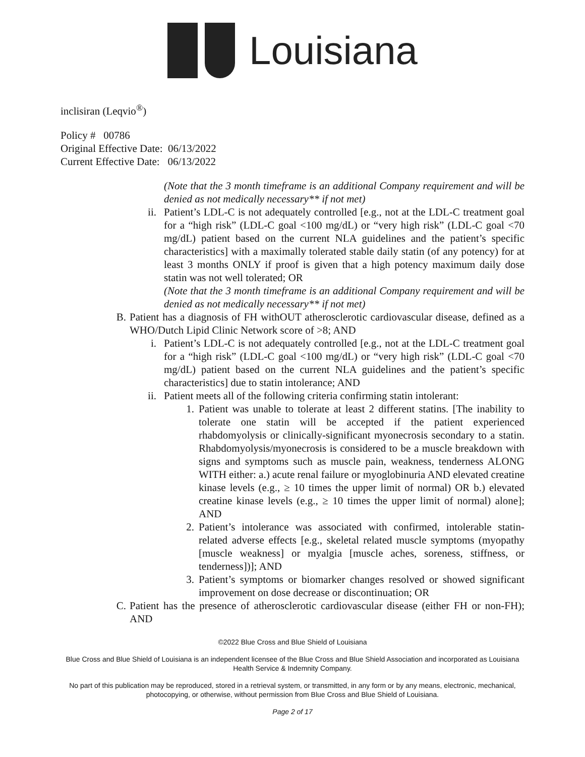Louisiana
inclisiran (Leqvio<sup>®</sup>)
Policy # 00786
Original Effective Date: 06/13/2022
Current Effective Date: 06/13/2022
(Note that the 3 month timeframe is an additional Company requirement and will be denied as not medically necessary** if not met)
ii. Patient’s LDL-C is not adequately controlled [e.g., not at the LDL-C treatment goal for a “high risk” (LDL-C goal <100 mg/dL) or “very high risk” (LDL-C goal <70 mg/dL) patient based on the current NLA guidelines and the patient’s specific characteristics] with a maximally tolerated stable daily statin (of any potency) for at least 3 months ONLY if proof is given that a high potency maximum daily dose statin was not well tolerated; OR
(Note that the 3 month timeframe is an additional Company requirement and will be denied as not medically necessary** if not met)
B. Patient has a diagnosis of FH withOUT atherosclerotic cardiovascular disease, defined as a WHO/Dutch Lipid Clinic Network score of >8; AND
i. Patient’s LDL-C is not adequately controlled [e.g., not at the LDL-C treatment goal for a “high risk” (LDL-C goal <100 mg/dL) or “very high risk” (LDL-C goal <70 mg/dL) patient based on the current NLA guidelines and the patient’s specific characteristics] due to statin intolerance; AND
ii. Patient meets all of the following criteria confirming statin intolerant:
1. Patient was unable to tolerate at least 2 different statins. [The inability to tolerate one statin will be accepted if the patient experienced rhabdomyolysis or clinically-significant myonecrosis secondary to a statin. Rhabdomyolysis/myonecrosis is considered to be a muscle breakdown with signs and symptoms such as muscle pain, weakness, tenderness ALONG WITH either: a.) acute renal failure or myoglobinuria AND elevated creatine kinase levels (e.g., ≥ 10 times the upper limit of normal) OR b.) elevated creatine kinase levels (e.g., ≥ 10 times the upper limit of normal) alone]; AND
2. Patient’s intolerance was associated with confirmed, intolerable statin-related adverse effects [e.g., skeletal related muscle symptoms (myopathy [muscle weakness] or myalgia [muscle aches, soreness, stiffness, or tenderness])]; AND
3. Patient’s symptoms or biomarker changes resolved or showed significant improvement on dose decrease or discontinuation; OR
C. Patient has the presence of atherosclerotic cardiovascular disease (either FH or non-FH); AND
©2022 Blue Cross and Blue Shield of Louisiana
Blue Cross and Blue Shield of Louisiana is an independent licensee of the Blue Cross and Blue Shield Association and incorporated as Louisiana Health Service & Indemnity Company.
No part of this publication may be reproduced, stored in a retrieval system, or transmitted, in any form or by any means, electronic, mechanical, photocopying, or otherwise, without permission from Blue Cross and Blue Shield of Louisiana.
Page 2 of 17